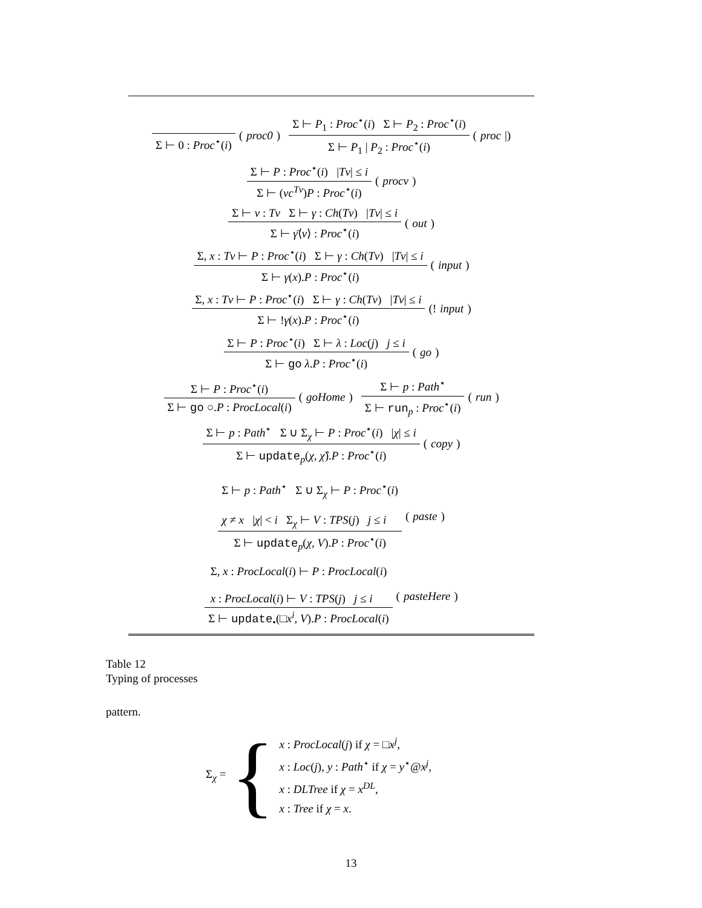Σ ⊢ 0 : Proc<sup>⋆</sup>(i) (proc0) Σ ⊢ P<sub>1</sub> : Proc<sup>⋆</sup>(i) Σ ⊢ P<sub>2</sub> : Proc<sup>⋆</sup>(i) Σ ⊢ P<sub>1</sub> | P<sub>2</sub> : Proc<sup>⋆</sup>(i) (proc |)
Σ ⊢ P : Proc<sup>⋆</sup>(i) |Tv| ≤ i Σ ⊢ (νc<sup>Tv</sup>)P : Proc<sup>⋆</sup>(i) (procν)
Σ ⊢ v : Tv Σ ⊢ γ : Ch(Tv) |Tv| ≤ i Σ ⊢ γ̄⟨v⟩ : Proc<sup>⋆</sup>(i) (out)
Σ, x : Tv ⊢ P : Proc<sup>⋆</sup>(i) Σ ⊢ γ : Ch(Tv) |Tv| ≤ i Σ ⊢ γ(x).P : Proc<sup>⋆</sup>(i) (input)
Σ, x : Tv ⊢ P : Proc<sup>⋆</sup>(i) Σ ⊢ γ : Ch(Tv) |Tv| ≤ i Σ ⊢ !γ(x).P : Proc<sup>⋆</sup>(i) (! input)
Σ ⊢ P : Proc<sup>⋆</sup>(i) Σ ⊢ λ : Loc(j) j ≤ i Σ ⊢ go λ.P : Proc<sup>⋆</sup>(i) (go)
Σ ⊢ P : Proc<sup>⋆</sup>(i) Σ ⊢ go ○.P : ProcLocal(i) (goHome) Σ ⊢ p : Path<sup>⋆</sup> Σ ⊢ run<sub>p</sub> : Proc<sup>⋆</sup>(i) (run)
Σ ⊢ p : Path<sup>⋆</sup> Σ ∪ Σ<sub>χ</sub> ⊢ P : Proc<sup>⋆</sup>(i) |χ| ≤ i Σ ⊢ update<sub>p</sub>(χ, χ̂).P : Proc<sup>⋆</sup>(i) (copy)
Σ ⊢ p : Path<sup>⋆</sup> Σ ∪ Σ<sub>χ</sub> ⊢ P : Proc<sup>⋆</sup>(i)
χ ≠ x |χ| < i Σ<sub>χ</sub> ⊢ V : TPS(j) j ≤ i Σ ⊢ update<sub>p</sub>(χ, V).P : Proc<sup>⋆</sup>(i) (paste)
Σ, x : ProcLocal(i) ⊢ P : ProcLocal(i)
x : ProcLocal(i) ⊢ V : TPS(j) j ≤ i Σ ⊢ update<sub>•</sub>(□x<sup>i</sup>, V).P : ProcLocal(i) (pasteHere)
Table 12
Typing of processes
pattern.
Σ<sub>χ</sub> = {
x : ProcLocal(j) if χ = □x<sup>j</sup>,
x : Loc(j), y : Path<sup>⋆</sup> if χ = y<sup>⋆</sup>@x<sup>j</sup>,
x : DLTree if χ = x<sup>DL</sup>,
x : Tree if χ = x.
13